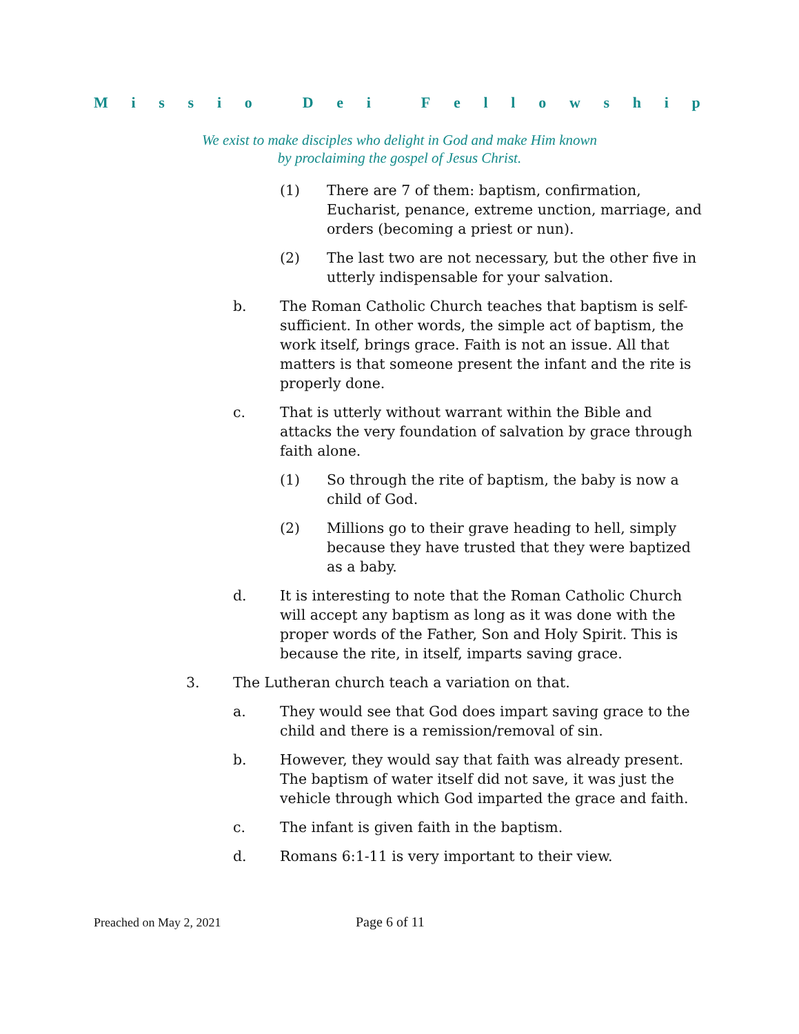Missio Dei Fellowship
We exist to make disciples who delight in God and make Him known
by proclaiming the gospel of Jesus Christ.
(1) There are 7 of them: baptism, confirmation, Eucharist, penance, extreme unction, marriage, and orders (becoming a priest or nun).
(2) The last two are not necessary, but the other five in utterly indispensable for your salvation.
b. The Roman Catholic Church teaches that baptism is self-sufficient. In other words, the simple act of baptism, the work itself, brings grace. Faith is not an issue. All that matters is that someone present the infant and the rite is properly done.
c. That is utterly without warrant within the Bible and attacks the very foundation of salvation by grace through faith alone.
(1) So through the rite of baptism, the baby is now a child of God.
(2) Millions go to their grave heading to hell, simply because they have trusted that they were baptized as a baby.
d. It is interesting to note that the Roman Catholic Church will accept any baptism as long as it was done with the proper words of the Father, Son and Holy Spirit. This is because the rite, in itself, imparts saving grace.
3. The Lutheran church teach a variation on that.
a. They would see that God does impart saving grace to the child and there is a remission/removal of sin.
b. However, they would say that faith was already present. The baptism of water itself did not save, it was just the vehicle through which God imparted the grace and faith.
c. The infant is given faith in the baptism.
d. Romans 6:1-11 is very important to their view.
Preached on May 2, 2021 Page 6 of 11